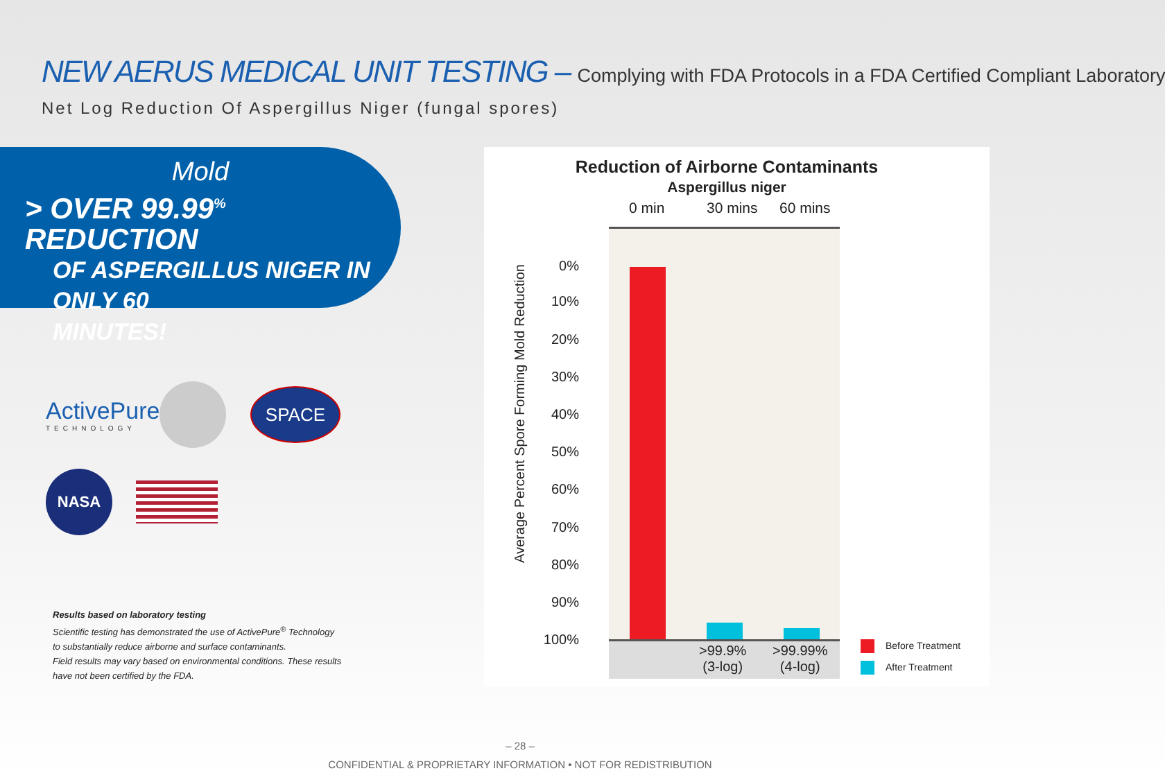NEW AERUS MEDICAL UNIT TESTING – Complying with FDA Protocols in a FDA Certified Compliant Laboratory
Net Log Reduction Of Aspergillus Niger (fungal spores)
Mold
> OVER 99.99<sup>%</sup> REDUCTION
OF ASPERGILLUS NIGER IN ONLY 60
MINUTES!
ActivePure
TECHNOLOGY
SPACE
NASA
Results based on laboratory testing
Scientific testing has demonstrated the use of ActivePure<sup>®</sup> Technology to substantially reduce airborne and surface contaminants.
Field results may vary based on environmental conditions. These results have not been certified by the FDA.
Reduction of Airborne Contaminants
Aspergillus niger
0 min 30 mins 60 mins
Average Percent Spore Forming Mold Reduction
0%
10%
20%
30%
40%
50%
60%
70%
80%
90%
100%
>99.9%
(3-log)
>99.99%
(4-log)
Before Treatment
After Treatment
– 28 –
CONFIDENTIAL & PROPRIETARY INFORMATION • NOT FOR REDISTRIBUTION